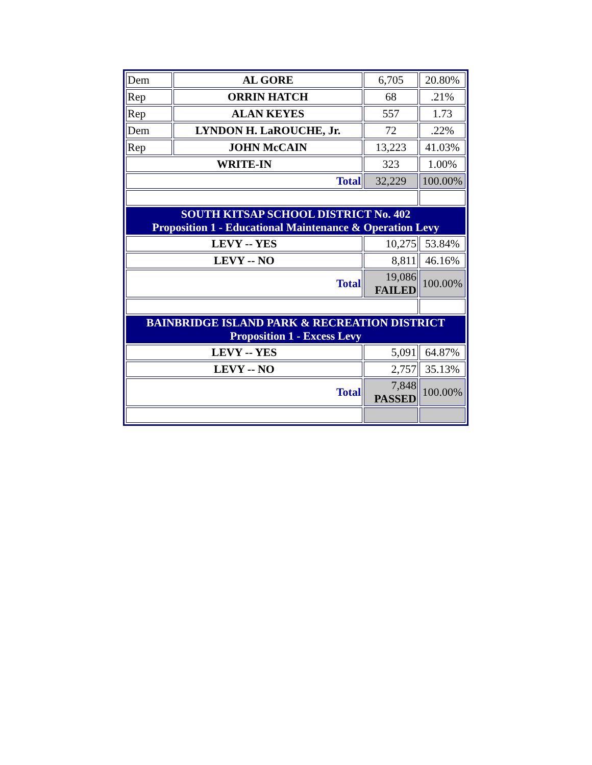| Dem | AL GORE | 6,705 | 20.80% |
| Rep | ORRIN HATCH | 68 | .21% |
| Rep | ALAN KEYES | 557 | 1.73 |
| Dem | LYNDON H. LaROUCHE, Jr. | 72 | .22% |
| Rep | JOHN McCAIN | 13,223 | 41.03% |
| WRITE-IN | | 323 | 1.00% |
| Total | | 32,229 | 100.00% |
| SOUTH KITSAP SCHOOL DISTRICT No. 402 Proposition 1 - Educational Maintenance & Operation Levy | | | |
| LEVY -- YES | | 10,275 | 53.84% |
| LEVY -- NO | | 8,811 | 46.16% |
| Total | | 19,086 FAILED | 100.00% |
| BAINBRIDGE ISLAND PARK & RECREATION DISTRICT Proposition 1 - Excess Levy | | | |
| LEVY -- YES | | 5,091 | 64.87% |
| LEVY -- NO | | 2,757 | 35.13% |
| Total | | 7,848 PASSED | 100.00% |